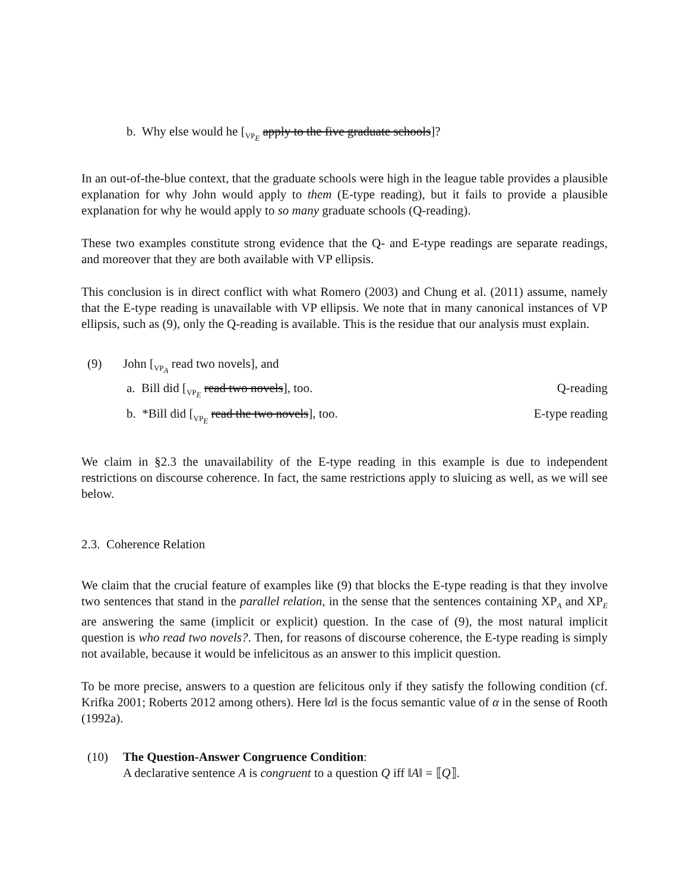b. Why else would he [<sub>VP<sub>E</sub></sub> apply to the five graduate schools]?
In an out-of-the-blue context, that the graduate schools were high in the league table provides a plausible explanation for why John would apply to them (E-type reading), but it fails to provide a plausible explanation for why he would apply to so many graduate schools (Q-reading).
These two examples constitute strong evidence that the Q- and E-type readings are separate readings, and moreover that they are both available with VP ellipsis.
This conclusion is in direct conflict with what Romero (2003) and Chung et al. (2011) assume, namely that the E-type reading is unavailable with VP ellipsis. We note that in many canonical instances of VP ellipsis, such as (9), only the Q-reading is available. This is the residue that our analysis must explain.
(9) John [<sub>VP<sub>A</sub></sub> read two novels], and
a. Bill did [<sub>VP<sub>E</sub></sub> read two novels], too. Q-reading
b. *Bill did [<sub>VP<sub>E</sub></sub> read the two novels], too. E-type reading
We claim in §2.3 the unavailability of the E-type reading in this example is due to independent restrictions on discourse coherence. In fact, the same restrictions apply to sluicing as well, as we will see below.
2.3. Coherence Relation
We claim that the crucial feature of examples like (9) that blocks the E-type reading is that they involve two sentences that stand in the parallel relation, in the sense that the sentences containing XP<sub>A</sub> and XP<sub>E</sub> are answering the same (implicit or explicit) question. In the case of (9), the most natural implicit question is who read two novels?. Then, for reasons of discourse coherence, the E-type reading is simply not available, because it would be infelicitous as an answer to this implicit question.
To be more precise, answers to a question are felicitous only if they satisfy the following condition (cf. Krifka 2001; Roberts 2012 among others). Here ‖α‖ is the focus semantic value of α in the sense of Rooth (1992a).
(10) The Question-Answer Congruence Condition:
A declarative sentence A is congruent to a question Q iff ‖A‖ = ⟦Q⟧.